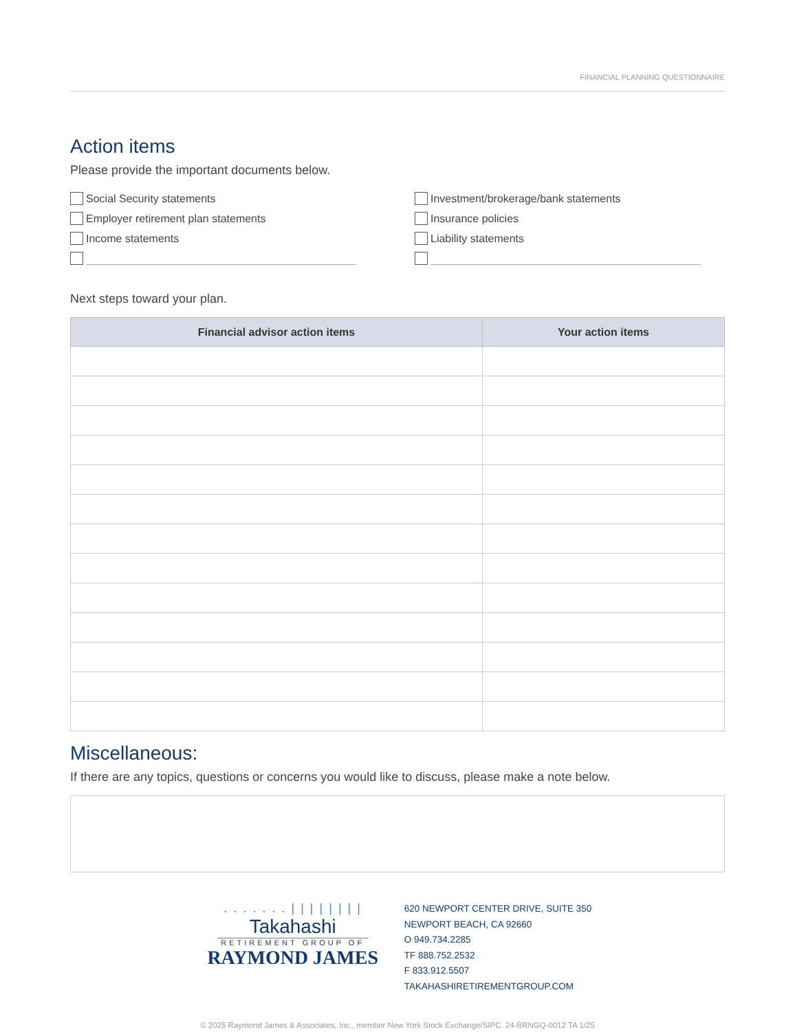FINANCIAL PLANNING QUESTIONNAIRE
Action items
Please provide the important documents below.
Social Security statements
Employer retirement plan statements
Income statements
Investment/brokerage/bank statements
Insurance policies
Liability statements
Next steps toward your plan.
| Financial advisor action items | Your action items |
| --- | --- |
Miscellaneous:
If there are any topics, questions or concerns you would like to discuss, please make a note below.
. . . . . . . | | | | | | | |
Takahashi
RETIREMENT GROUP OF
RAYMOND JAMES
620 NEWPORT CENTER DRIVE, SUITE 350
NEWPORT BEACH, CA 92660
O 949.734.2285
TF 888.752.2532
F 833.912.5507
TAKAHASHIRETIREMENTGROUP.COM
© 2025 Raymond James & Associates, Inc., member New York Stock Exchange/SIPC. 24-BRNGQ-0012 TA 1/25